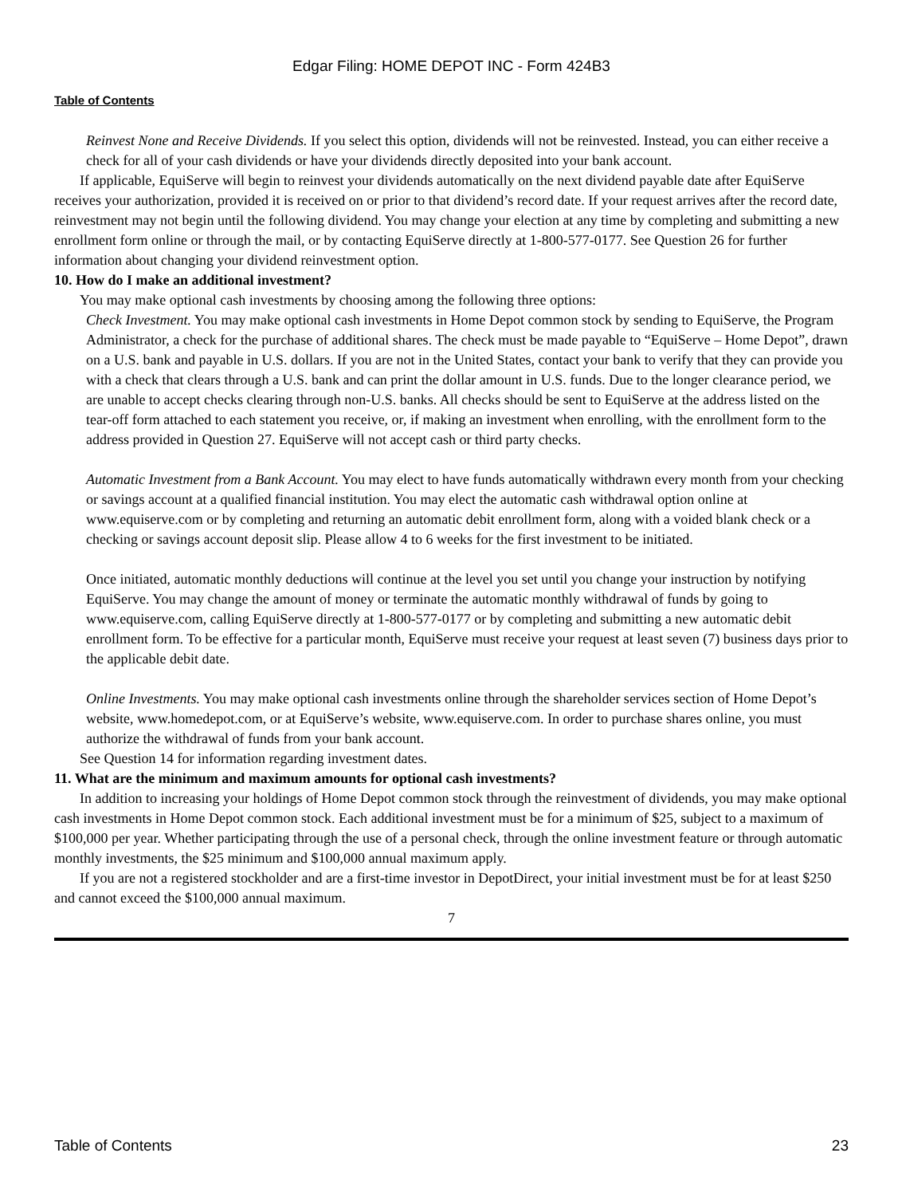Edgar Filing: HOME DEPOT INC - Form 424B3
Table of Contents
Reinvest None and Receive Dividends. If you select this option, dividends will not be reinvested. Instead, you can either receive a check for all of your cash dividends or have your dividends directly deposited into your bank account.
If applicable, EquiServe will begin to reinvest your dividends automatically on the next dividend payable date after EquiServe receives your authorization, provided it is received on or prior to that dividend’s record date. If your request arrives after the record date, reinvestment may not begin until the following dividend. You may change your election at any time by completing and submitting a new enrollment form online or through the mail, or by contacting EquiServe directly at 1-800-577-0177. See Question 26 for further information about changing your dividend reinvestment option.
10. How do I make an additional investment?
You may make optional cash investments by choosing among the following three options:
Check Investment. You may make optional cash investments in Home Depot common stock by sending to EquiServe, the Program Administrator, a check for the purchase of additional shares. The check must be made payable to “EquiServe – Home Depot”, drawn on a U.S. bank and payable in U.S. dollars. If you are not in the United States, contact your bank to verify that they can provide you with a check that clears through a U.S. bank and can print the dollar amount in U.S. funds. Due to the longer clearance period, we are unable to accept checks clearing through non-U.S. banks. All checks should be sent to EquiServe at the address listed on the tear-off form attached to each statement you receive, or, if making an investment when enrolling, with the enrollment form to the address provided in Question 27. EquiServe will not accept cash or third party checks.
Automatic Investment from a Bank Account. You may elect to have funds automatically withdrawn every month from your checking or savings account at a qualified financial institution. You may elect the automatic cash withdrawal option online at www.equiserve.com or by completing and returning an automatic debit enrollment form, along with a voided blank check or a checking or savings account deposit slip. Please allow 4 to 6 weeks for the first investment to be initiated.
Once initiated, automatic monthly deductions will continue at the level you set until you change your instruction by notifying EquiServe. You may change the amount of money or terminate the automatic monthly withdrawal of funds by going to www.equiserve.com, calling EquiServe directly at 1-800-577-0177 or by completing and submitting a new automatic debit enrollment form. To be effective for a particular month, EquiServe must receive your request at least seven (7) business days prior to the applicable debit date.
Online Investments. You may make optional cash investments online through the shareholder services section of Home Depot’s website, www.homedepot.com, or at EquiServe’s website, www.equiserve.com. In order to purchase shares online, you must authorize the withdrawal of funds from your bank account.
See Question 14 for information regarding investment dates.
11. What are the minimum and maximum amounts for optional cash investments?
In addition to increasing your holdings of Home Depot common stock through the reinvestment of dividends, you may make optional cash investments in Home Depot common stock. Each additional investment must be for a minimum of $25, subject to a maximum of $100,000 per year. Whether participating through the use of a personal check, through the online investment feature or through automatic monthly investments, the $25 minimum and $100,000 annual maximum apply.
If you are not a registered stockholder and are a first-time investor in DepotDirect, your initial investment must be for at least $250 and cannot exceed the $100,000 annual maximum.
7
Table of Contents 23